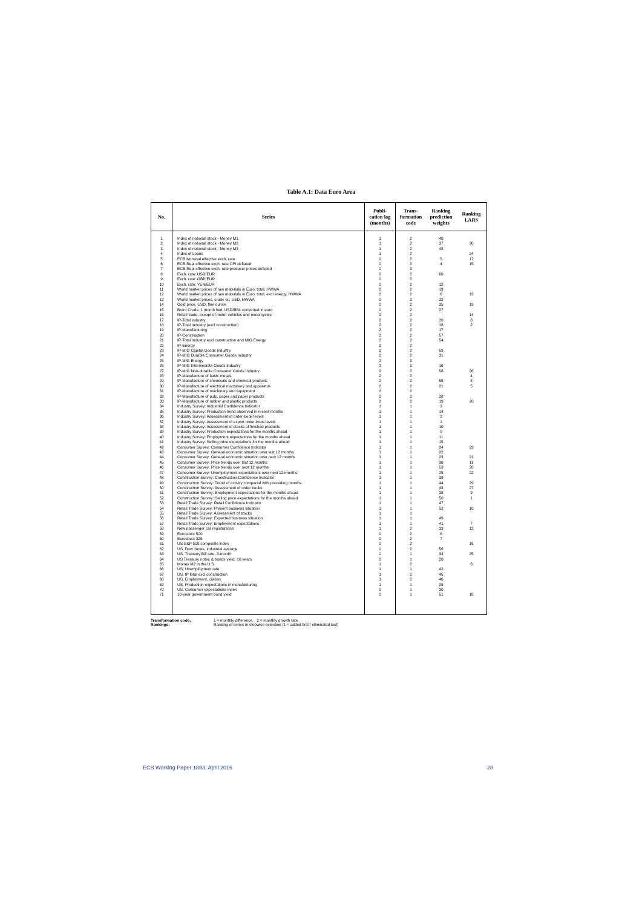Table A.1: Data Euro Area
| No. | Series | Publi- cation lag (months) | Trans- formation code | Ranking prediction weights | Ranking LARS |
| --- | --- | --- | --- | --- | --- |
| 1 | Index of notional stock - Money M1 | 1 | 2 | 40 | |
| 2 | Index of notional stock - Money M2 | 1 | 2 | 37 | 30 |
| 3 | Index of notional stock - Money M3 | 1 | 2 | 48 | |
| 4 | Index of Loans | 1 | 2 | | 24 |
| 5 | ECB Nominal effective exch. rate | 0 | 2 | 5 | 17 |
| 6 | ECB Real effective exch. rate CPI deflated | 0 | 2 | 4 | 15 |
| 7 | ECB Real effective exch. rate producer prices deflated | 0 | 2 | | |
| 8 | Exch. rate: USD/EUR | 0 | 2 | 60 | |
| 9 | Exch. rate: GBP/EUR | 0 | 2 | | |
| 10 | Exch. rate: YEN/EUR | 0 | 2 | 12 | |
| 11 | World market prices of raw materials in Euro, total, HWWA | 2 | 2 | 13 | |
| 12 | World market prices of raw materials in Euro, total, excl energy, HWWA | 2 | 2 | 6 | 13 |
| 13 | World market prices, crude oil, USD, HWWA | 0 | 2 | 32 | |
| 14 | Gold price, USD, fine ounce | 0 | 2 | 35 | 19 |
| 15 | Brent Crude, 1 month fwd, USD/BBL converted in euro | 0 | 2 | 27 | |
| 16 | Retail trade, except of motor vehicles and motorcycles | 2 | 2 | | 14 |
| 17 | IP-Total industry | 2 | 2 | 20 | 3 |
| 18 | IP-Total Industry (excl construction) | 2 | 2 | 18 | 2 |
| 19 | IP-Manufacturing | 2 | 2 | 17 | |
| 20 | IP-Construction | 2 | 2 | 57 | |
| 21 | IP-Total Industry excl construction and MIG Energy | 2 | 2 | 54 | |
| 22 | IP-Energy | 2 | 2 | | |
| 23 | IP-MIG Capital Goods Industry | 2 | 2 | 59 | |
| 24 | IP-MIG Durable Consumer Goods Industry | 2 | 2 | 31 | |
| 25 | IP-MIG Energy | 2 | 2 | | |
| 26 | IP-MIG Intermediate Goods Industry | 2 | 2 | 16 | |
| 27 | IP-MIG Non-durable Consumer Goods Industry | 2 | 2 | 58 | 26 |
| 28 | IP-Manufacture of basic metals | 2 | 2 | | 4 |
| 29 | IP-Manufacture of chemicals and chemical products | 2 | 2 | 55 | 8 |
| 30 | IP-Manufacture of electrical machinery and apparatus | 2 | 2 | 21 | 5 |
| 31 | IP-Manufacture of machinery and equipment | 2 | 2 | | |
| 32 | IP-Manufacture of pulp, paper and paper products | 2 | 2 | 28 | |
| 33 | IP-Manufacture of rubber and plastic products | 2 | 2 | 19 | 20 |
| 34 | Industry Survey: Industrial Confidence Indicator | 1 | 1 | 3 | |
| 35 | Industry Survey: Production trend observed in recent months | 1 | 1 | 14 | |
| 36 | Industry Survey: Assessment of order-book levels | 1 | 1 | 2 | |
| 37 | Industry Survey: Assessment of export order-book levels | 1 | 1 | 1 | |
| 38 | Industry Survey: Assessment of stocks of finished products | 1 | 1 | 10 | |
| 39 | Industry Survey: Production expectations for the months ahead | 1 | 1 | 9 | |
| 40 | Industry Survey: Employment expectations for the months ahead | 1 | 1 | 11 | |
| 41 | Industry Survey: Selling price expectations for the months ahead | 1 | 1 | 15 | |
| 42 | Consumer Survey: Consumer Confidence Indicator | 1 | 1 | 24 | 23 |
| 43 | Consumer Survey: General economic situation over last 12 months | 1 | 1 | 22 | |
| 44 | Consumer Survey: General economic situation over next 12 months | 1 | 1 | 23 | 21 |
| 45 | Consumer Survey: Price trends over last 12 months | 1 | 1 | 36 | 11 |
| 46 | Consumer Survey: Price trends over next 12 months | 1 | 1 | 53 | 28 |
| 47 | Consumer Survey: Unemployment expectations over next 12 months | 1 | 1 | 25 | 22 |
| 48 | Construction Survey: Construction Confidence Indicator | 1 | 1 | 39 | |
| 49 | Construction Survey: Trend of activity compared with preceding months | 1 | 1 | 44 | 29 |
| 50 | Construction Survey: Assessment of order books | 1 | 1 | 43 | 27 |
| 51 | Construction Survey: Employment expectations for the months ahead | 1 | 1 | 38 | 9 |
| 52 | Construction Survey: Selling price expectations for the months ahead | 1 | 1 | 50 | 1 |
| 53 | Retail Trade Survey: Retail Confidence Indicator | 1 | 1 | 47 | |
| 54 | Retail Trade Survey: Present business situation | 1 | 1 | 52 | 10 |
| 55 | Retail Trade Survey: Assessment of stocks | 1 | 1 | | |
| 56 | Retail Trade Survey: Expected business situation | 1 | 1 | 49 | |
| 57 | Retail Trade Survey: Employment expectations | 1 | 1 | 41 | 7 |
| 58 | New passenger car registrations | 1 | 2 | 33 | 12 |
| 59 | Eurostoxx 500 | 0 | 2 | 8 | |
| 60 | Eurostoxx 325 | 0 | 2 | 7 | |
| 61 | US S&P 500 composite index | 0 | 2 | | 16 |
| 62 | US, Dow Jones, industrial average | 0 | 2 | 56 | |
| 63 | US, Treasury Bill rate, 3-month | 0 | 1 | 34 | 25 |
| 64 | US Treasury notes & bonds yield, 10 years | 0 | 1 | 26 | |
| 65 | Money M2 in the U.S. | 1 | 2 | | 6 |
| 66 | US, Unemployment rate | 1 | 1 | 42 | |
| 67 | US, IP total excl construction | 1 | 2 | 45 | |
| 68 | US, Employment, civilian | 1 | 2 | 46 | |
| 69 | US, Production expectations in manufacturing | 1 | 1 | 29 | |
| 70 | US, Consumer expectations index | 0 | 1 | 30 | |
| 71 | 10-year government bond yield | 0 | 1 | 51 | 18 |
Transformation code: 1 = monthly difference, 2 = monthly growth rate
Rankings: Ranking of series in stepwise selection (1 = added first / eliminated last)
ECB Working Paper 1893, April 2016 28